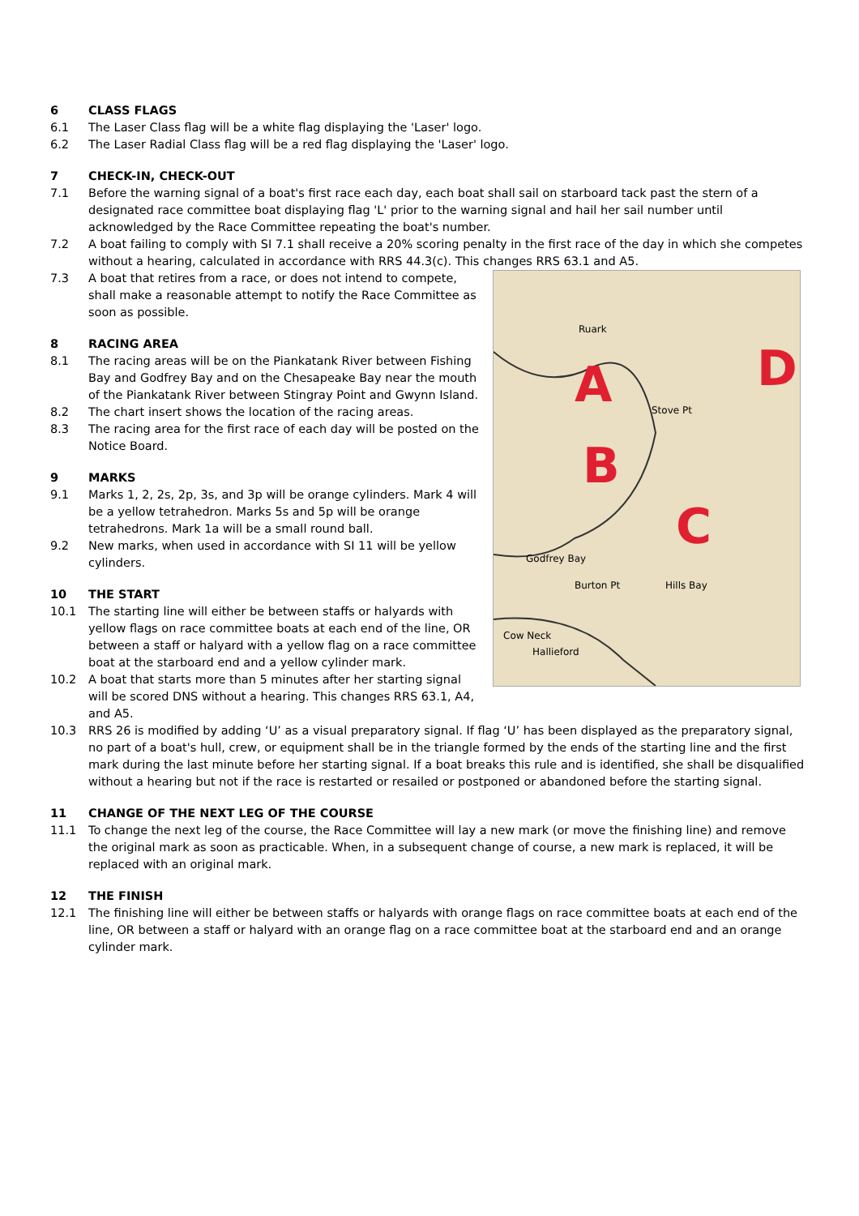6 CLASS FLAGS
6.1 The Laser Class flag will be a white flag displaying the 'Laser' logo.
6.2 The Laser Radial Class flag will be a red flag displaying the 'Laser' logo.
7 CHECK-IN, CHECK-OUT
7.1 Before the warning signal of a boat's first race each day, each boat shall sail on starboard tack past the stern of a designated race committee boat displaying flag 'L' prior to the warning signal and hail her sail number until acknowledged by the Race Committee repeating the boat's number.
7.2 A boat failing to comply with SI 7.1 shall receive a 20% scoring penalty in the first race of the day in which she competes without a hearing, calculated in accordance with RRS 44.3(c). This changes RRS 63.1 and A5.
A
B
C
D
Godfrey Bay
Burton Pt
Cow Neck
Hallieford
Hills Bay
Ruark
Stove Pt
7.3 A boat that retires from a race, or does not intend to compete, shall make a reasonable attempt to notify the Race Committee as soon as possible.
8 RACING AREA
8.1 The racing areas will be on the Piankatank River between Fishing Bay and Godfrey Bay and on the Chesapeake Bay near the mouth of the Piankatank River between Stingray Point and Gwynn Island.
8.2 The chart insert shows the location of the racing areas.
8.3 The racing area for the first race of each day will be posted on the Notice Board.
9 MARKS
9.1 Marks 1, 2, 2s, 2p, 3s, and 3p will be orange cylinders. Mark 4 will be a yellow tetrahedron. Marks 5s and 5p will be orange tetrahedrons. Mark 1a will be a small round ball.
9.2 New marks, when used in accordance with SI 11 will be yellow cylinders.
10 THE START
10.1 The starting line will either be between staffs or halyards with yellow flags on race committee boats at each end of the line, OR between a staff or halyard with a yellow flag on a race committee boat at the starboard end and a yellow cylinder mark.
10.2 A boat that starts more than 5 minutes after her starting signal will be scored DNS without a hearing. This changes RRS 63.1, A4, and A5.
10.3 RRS 26 is modified by adding ‘U’ as a visual preparatory signal. If flag ‘U’ has been displayed as the preparatory signal, no part of a boat's hull, crew, or equipment shall be in the triangle formed by the ends of the starting line and the first mark during the last minute before her starting signal. If a boat breaks this rule and is identified, she shall be disqualified without a hearing but not if the race is restarted or resailed or postponed or abandoned before the starting signal.
11 CHANGE OF THE NEXT LEG OF THE COURSE
11.1 To change the next leg of the course, the Race Committee will lay a new mark (or move the finishing line) and remove the original mark as soon as practicable. When, in a subsequent change of course, a new mark is replaced, it will be replaced with an original mark.
12 THE FINISH
12.1 The finishing line will either be between staffs or halyards with orange flags on race committee boats at each end of the line, OR between a staff or halyard with an orange flag on a race committee boat at the starboard end and an orange cylinder mark.